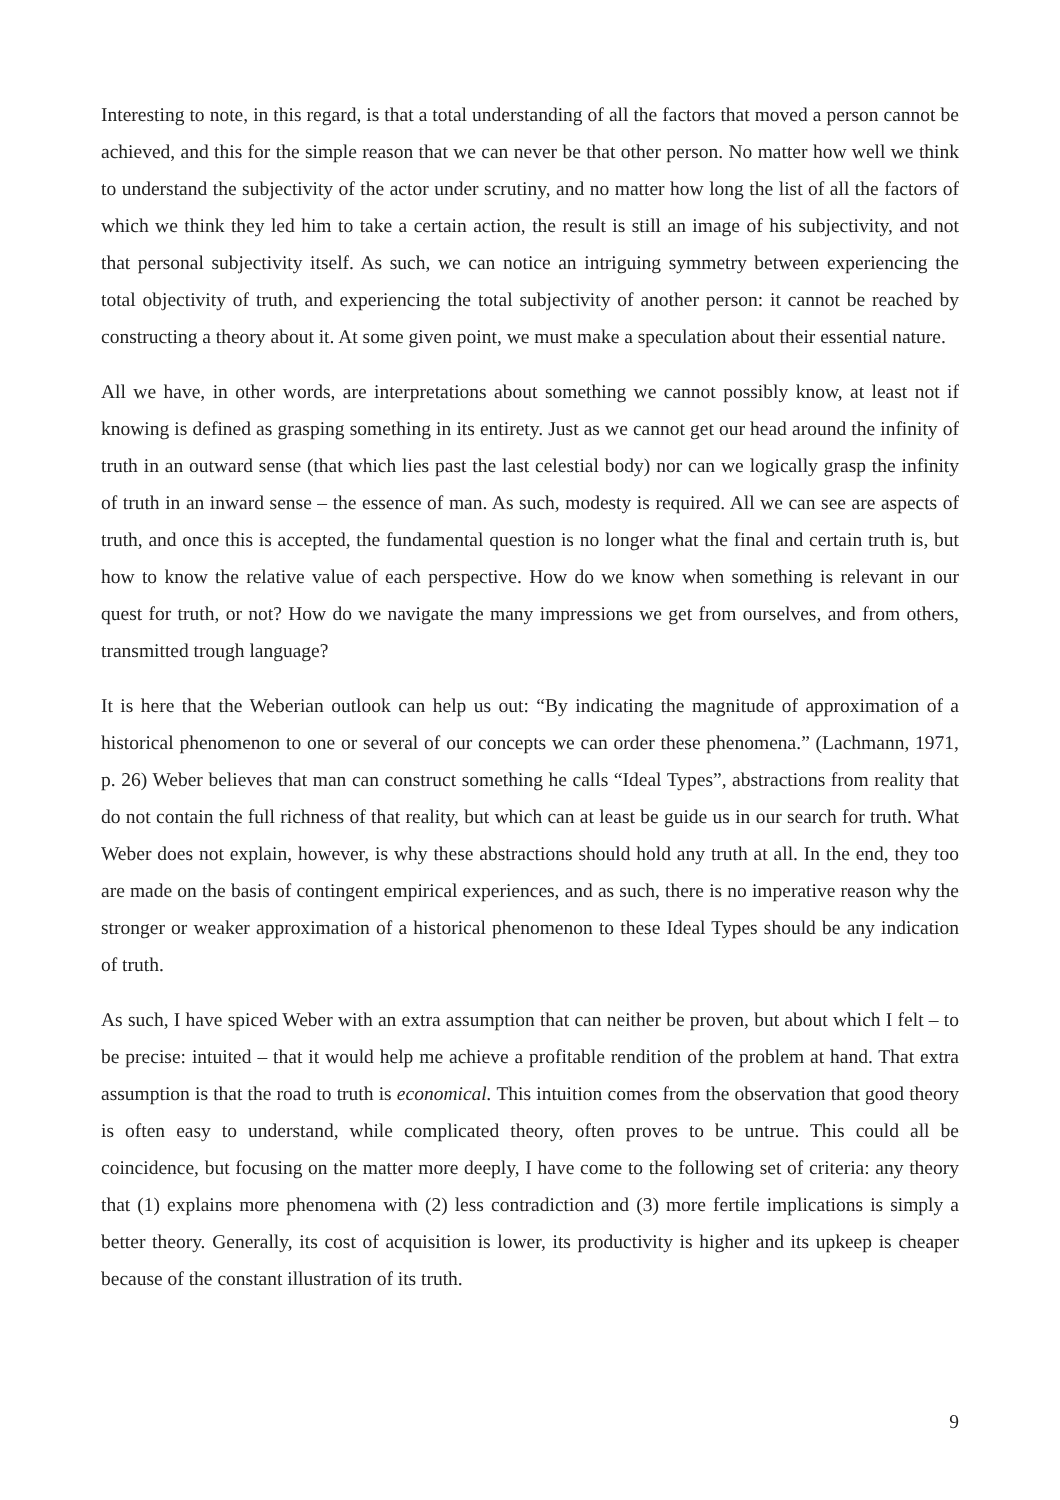Interesting to note, in this regard, is that a total understanding of all the factors that moved a person cannot be achieved, and this for the simple reason that we can never be that other person. No matter how well we think to understand the subjectivity of the actor under scrutiny, and no matter how long the list of all the factors of which we think they led him to take a certain action, the result is still an image of his subjectivity, and not that personal subjectivity itself. As such, we can notice an intriguing symmetry between experiencing the total objectivity of truth, and experiencing the total subjectivity of another person: it cannot be reached by constructing a theory about it. At some given point, we must make a speculation about their essential nature.
All we have, in other words, are interpretations about something we cannot possibly know, at least not if knowing is defined as grasping something in its entirety. Just as we cannot get our head around the infinity of truth in an outward sense (that which lies past the last celestial body) nor can we logically grasp the infinity of truth in an inward sense – the essence of man. As such, modesty is required. All we can see are aspects of truth, and once this is accepted, the fundamental question is no longer what the final and certain truth is, but how to know the relative value of each perspective. How do we know when something is relevant in our quest for truth, or not? How do we navigate the many impressions we get from ourselves, and from others, transmitted trough language?
It is here that the Weberian outlook can help us out: “By indicating the magnitude of approximation of a historical phenomenon to one or several of our concepts we can order these phenomena.” (Lachmann, 1971, p. 26) Weber believes that man can construct something he calls “Ideal Types”, abstractions from reality that do not contain the full richness of that reality, but which can at least be guide us in our search for truth. What Weber does not explain, however, is why these abstractions should hold any truth at all. In the end, they too are made on the basis of contingent empirical experiences, and as such, there is no imperative reason why the stronger or weaker approximation of a historical phenomenon to these Ideal Types should be any indication of truth.
As such, I have spiced Weber with an extra assumption that can neither be proven, but about which I felt – to be precise: intuited – that it would help me achieve a profitable rendition of the problem at hand. That extra assumption is that the road to truth is economical. This intuition comes from the observation that good theory is often easy to understand, while complicated theory, often proves to be untrue. This could all be coincidence, but focusing on the matter more deeply, I have come to the following set of criteria: any theory that (1) explains more phenomena with (2) less contradiction and (3) more fertile implications is simply a better theory. Generally, its cost of acquisition is lower, its productivity is higher and its upkeep is cheaper because of the constant illustration of its truth.
9